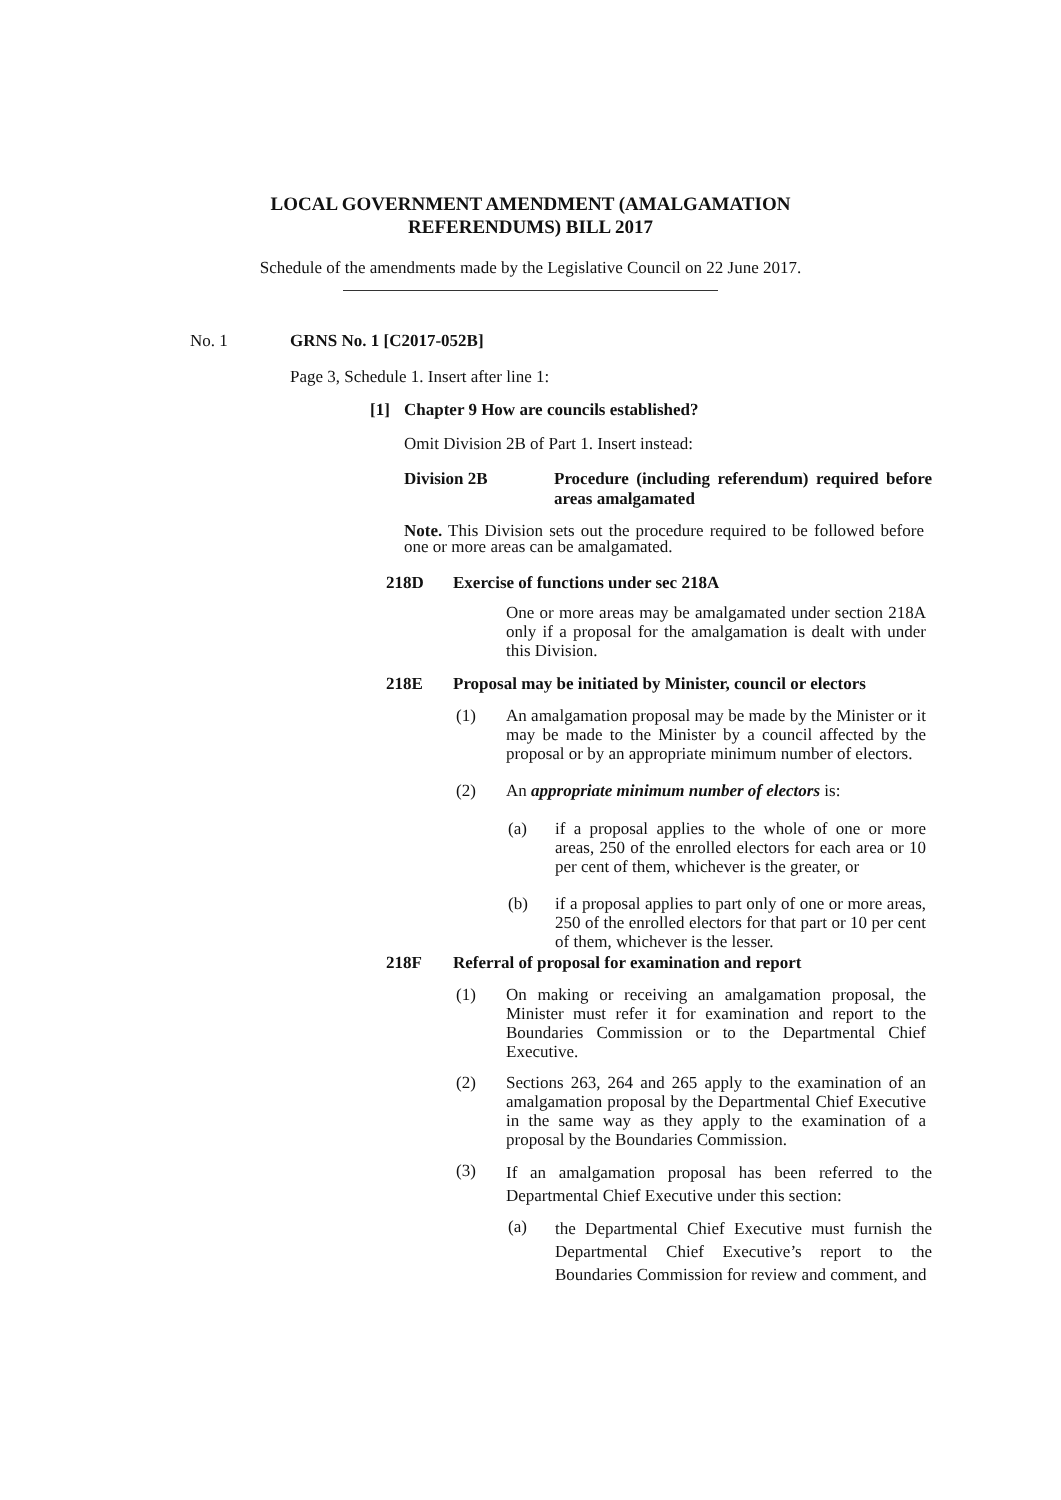LOCAL GOVERNMENT AMENDMENT (AMALGAMATION
REFERENDUMS) BILL 2017
Schedule of the amendments made by the Legislative Council on 22 June 2017.
No. 1 GRNS No. 1 [C2017-052B]
Page 3, Schedule 1. Insert after line 1:
[1] Chapter 9 How are councils established?
Omit Division 2B of Part 1. Insert instead:
Division 2B Procedure (including referendum) required before areas amalgamated
Note. This Division sets out the procedure required to be followed before one or more areas can be amalgamated.
218D Exercise of functions under sec 218A
One or more areas may be amalgamated under section 218A only if a proposal for the amalgamation is dealt with under this Division.
218E Proposal may be initiated by Minister, council or electors
(1)
An amalgamation proposal may be made by the Minister or it may be made to the Minister by a council affected by the proposal or by an appropriate minimum number of electors.
(2)
An appropriate minimum number of electors is:
(a)
if a proposal applies to the whole of one or more areas, 250 of the enrolled electors for each area or 10 per cent of them, whichever is the greater, or
(b)
if a proposal applies to part only of one or more areas, 250 of the enrolled electors for that part or 10 per cent of them, whichever is the lesser.
218F Referral of proposal for examination and report
(1)
On making or receiving an amalgamation proposal, the Minister must refer it for examination and report to the Boundaries Commission or to the Departmental Chief Executive.
(2)
Sections 263, 264 and 265 apply to the examination of an amalgamation proposal by the Departmental Chief Executive in the same way as they apply to the examination of a proposal by the Boundaries Commission.
(3)
If an amalgamation proposal has been referred to the Departmental Chief Executive under this section:
(a)
the Departmental Chief Executive must furnish the Departmental Chief Executive’s report to the Boundaries Commission for review and comment, and